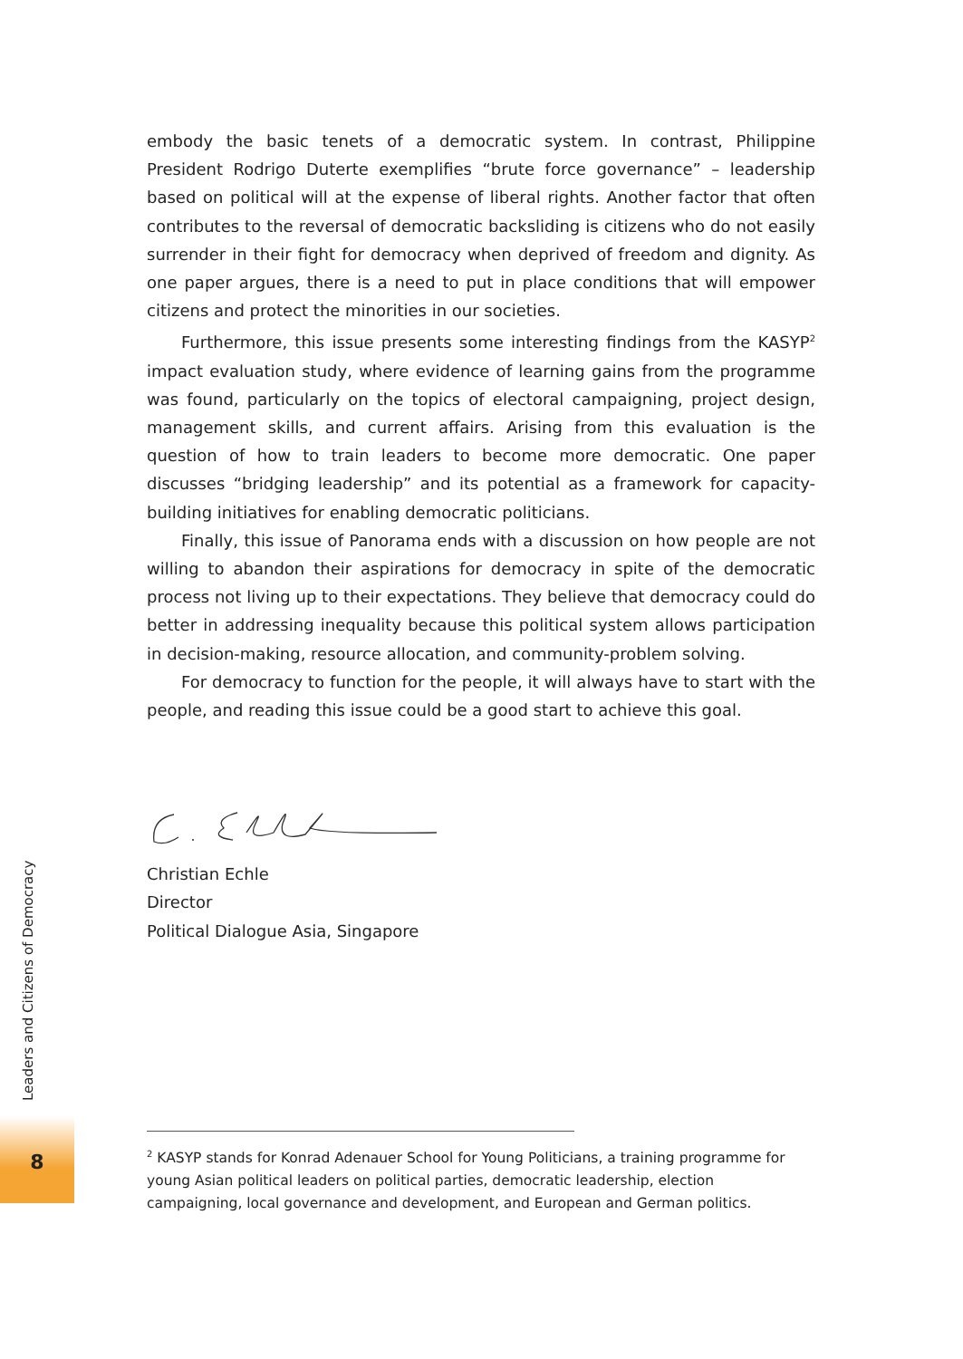embody the basic tenets of a democratic system. In contrast, Philippine President Rodrigo Duterte exemplifies “brute force governance” – leadership based on political will at the expense of liberal rights. Another factor that often contributes to the reversal of democratic backsliding is citizens who do not easily surrender in their fight for democracy when deprived of freedom and dignity. As one paper argues, there is a need to put in place conditions that will empower citizens and protect the minorities in our societies.
Furthermore, this issue presents some interesting findings from the KASYP<sup>2</sup> impact evaluation study, where evidence of learning gains from the programme was found, particularly on the topics of electoral campaigning, project design, management skills, and current affairs. Arising from this evaluation is the question of how to train leaders to become more democratic. One paper discusses “bridging leadership” and its potential as a framework for capacity-building initiatives for enabling democratic politicians.
Finally, this issue of Panorama ends with a discussion on how people are not willing to abandon their aspirations for democracy in spite of the democratic process not living up to their expectations. They believe that democracy could do better in addressing inequality because this political system allows participation in decision-making, resource allocation, and community-problem solving.
For democracy to function for the people, it will always have to start with the people, and reading this issue could be a good start to achieve this goal.
Christian Echle
Director
Political Dialogue Asia, Singapore
Leaders and Citizens of Democracy
8
<sup>2</sup> KASYP stands for Konrad Adenauer School for Young Politicians, a training programme for young Asian political leaders on political parties, democratic leadership, election campaigning, local governance and development, and European and German politics.